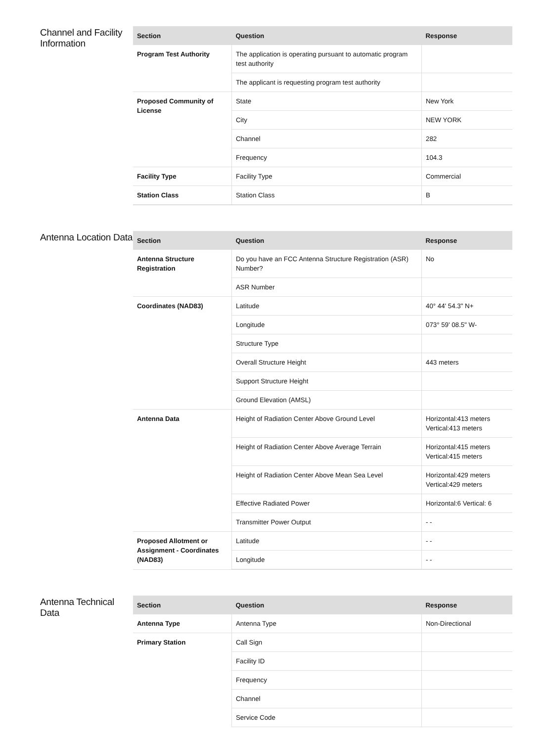Channel and Facility Information
| Section | Question | Response |
| --- | --- | --- |
| Program Test Authority | The application is operating pursuant to automatic program test authority | |
| | The applicant is requesting program test authority | |
| Proposed Community of License | State | New York |
| | City | NEW YORK |
| | Channel | 282 |
| | Frequency | 104.3 |
| Facility Type | Facility Type | Commercial |
| Station Class | Station Class | B |
Antenna Location Data
| Section | Question | Response |
| --- | --- | --- |
| Antenna Structure Registration | Do you have an FCC Antenna Structure Registration (ASR) Number? | No |
| | ASR Number | |
| Coordinates (NAD83) | Latitude | 40° 44' 54.3" N+ |
| | Longitude | 073° 59' 08.5" W- |
| | Structure Type | |
| | Overall Structure Height | 443 meters |
| | Support Structure Height | |
| | Ground Elevation (AMSL) | |
| Antenna Data | Height of Radiation Center Above Ground Level | Horizontal:413 meters Vertical:413 meters |
| | Height of Radiation Center Above Average Terrain | Horizontal:415 meters Vertical:415 meters |
| | Height of Radiation Center Above Mean Sea Level | Horizontal:429 meters Vertical:429 meters |
| | Effective Radiated Power | Horizontal:6 Vertical: 6 |
| | Transmitter Power Output | - - |
| Proposed Allotment or Assignment - Coordinates (NAD83) | Latitude | - - |
| | Longitude | - - |
Antenna Technical Data
| Section | Question | Response |
| --- | --- | --- |
| Antenna Type | Antenna Type | Non-Directional |
| Primary Station | Call Sign | |
| | Facility ID | |
| | Frequency | |
| | Channel | |
| | Service Code | |